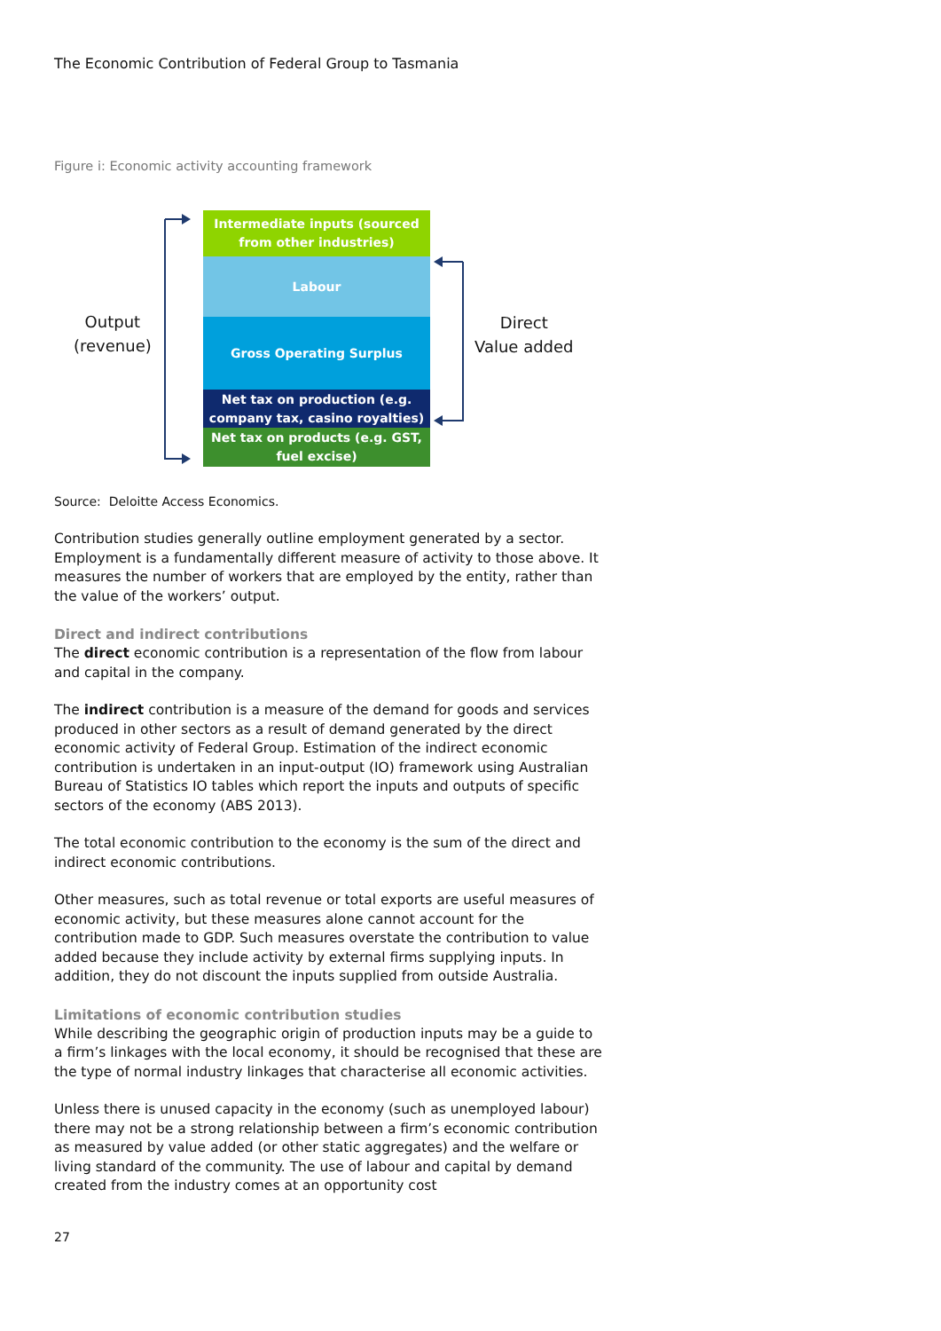The Economic Contribution of Federal Group to Tasmania
Figure i: Economic activity accounting framework
Output
(revenue)
Intermediate inputs (sourced
from other industries)
Labour
Gross Operating Surplus
Net tax on production (e.g.
company tax, casino royalties)
Net tax on products (e.g. GST,
fuel excise)
Direct
Value added
Source: Deloitte Access Economics.
Contribution studies generally outline employment generated by a sector. Employment is a fundamentally different measure of activity to those above. It measures the number of workers that are employed by the entity, rather than the value of the workers’ output.
Direct and indirect contributions
The direct economic contribution is a representation of the flow from labour and capital in the company.
The indirect contribution is a measure of the demand for goods and services produced in other sectors as a result of demand generated by the direct economic activity of Federal Group. Estimation of the indirect economic contribution is undertaken in an input-output (IO) framework using Australian Bureau of Statistics IO tables which report the inputs and outputs of specific sectors of the economy (ABS 2013).
The total economic contribution to the economy is the sum of the direct and indirect economic contributions.
Other measures, such as total revenue or total exports are useful measures of economic activity, but these measures alone cannot account for the contribution made to GDP. Such measures overstate the contribution to value added because they include activity by external firms supplying inputs. In addition, they do not discount the inputs supplied from outside Australia.
Limitations of economic contribution studies
While describing the geographic origin of production inputs may be a guide to a firm’s linkages with the local economy, it should be recognised that these are the type of normal industry linkages that characterise all economic activities.
Unless there is unused capacity in the economy (such as unemployed labour) there may not be a strong relationship between a firm’s economic contribution as measured by value added (or other static aggregates) and the welfare or living standard of the community. The use of labour and capital by demand created from the industry comes at an opportunity cost
27